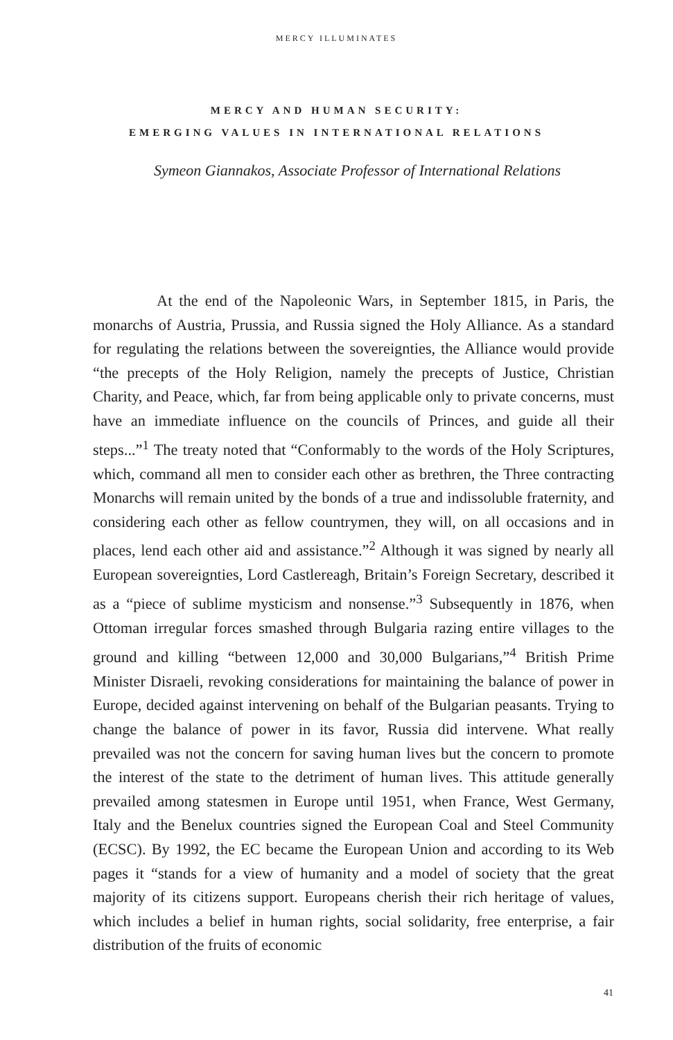MERCY ILLUMINATES
MERCY AND HUMAN SECURITY:
EMERGING VALUES IN INTERNATIONAL RELATIONS
Symeon Giannakos, Associate Professor of International Relations
At the end of the Napoleonic Wars, in September 1815, in Paris, the monarchs of Austria, Prussia, and Russia signed the Holy Alliance. As a standard for regulating the relations between the sovereignties, the Alliance would provide “the precepts of the Holy Religion, namely the precepts of Justice, Christian Charity, and Peace, which, far from being applicable only to private concerns, must have an immediate influence on the councils of Princes, and guide all their steps...”<sup>1</sup> The treaty noted that “Conformably to the words of the Holy Scriptures, which, command all men to consider each other as brethren, the Three contracting Monarchs will remain united by the bonds of a true and indissoluble fraternity, and considering each other as fellow countrymen, they will, on all occasions and in places, lend each other aid and assistance.”<sup>2</sup> Although it was signed by nearly all European sovereignties, Lord Castlereagh, Britain’s Foreign Secretary, described it as a “piece of sublime mysticism and nonsense.”<sup>3</sup> Subsequently in 1876, when Ottoman irregular forces smashed through Bulgaria razing entire villages to the ground and killing “between 12,000 and 30,000 Bulgarians,”<sup>4</sup> British Prime Minister Disraeli, revoking considerations for maintaining the balance of power in Europe, decided against intervening on behalf of the Bulgarian peasants. Trying to change the balance of power in its favor, Russia did intervene. What really prevailed was not the concern for saving human lives but the concern to promote the interest of the state to the detriment of human lives. This attitude generally prevailed among statesmen in Europe until 1951, when France, West Germany, Italy and the Benelux countries signed the European Coal and Steel Community (ECSC). By 1992, the EC became the European Union and according to its Web pages it “stands for a view of humanity and a model of society that the great majority of its citizens support. Europeans cherish their rich heritage of values, which includes a belief in human rights, social solidarity, free enterprise, a fair distribution of the fruits of economic
41